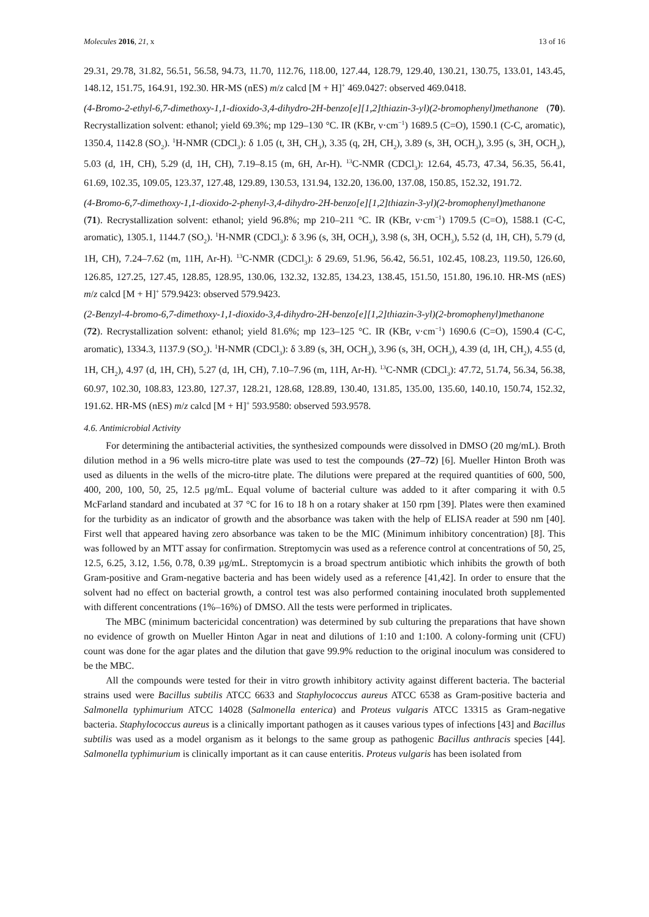Molecules 2016, 21, x 13 of 16
29.31, 29.78, 31.82, 56.51, 56.58, 94.73, 11.70, 112.76, 118.00, 127.44, 128.79, 129.40, 130.21, 130.75, 133.01, 143.45, 148.12, 151.75, 164.91, 192.30. HR-MS (nES) m/z calcd [M + H]<sup>+</sup> 469.0427: observed 469.0418.
(4-Bromo-2-ethyl-6,7-dimethoxy-1,1-dioxido-3,4-dihydro-2H-benzo[e][1,2]thiazin-3-yl)(2-bromophenyl)methanone (70). Recrystallization solvent: ethanol; yield 69.3%; mp 129–130 °C. IR (KBr, ν·cm<sup>−1</sup>) 1689.5 (C=O), 1590.1 (C-C, aromatic), 1350.4, 1142.8 (SO<sub>2</sub>). <sup>1</sup>H-NMR (CDCl<sub>3</sub>): δ 1.05 (t, 3H, CH<sub>3</sub>), 3.35 (q, 2H, CH<sub>2</sub>), 3.89 (s, 3H, OCH<sub>3</sub>), 3.95 (s, 3H, OCH<sub>3</sub>), 5.03 (d, 1H, CH), 5.29 (d, 1H, CH), 7.19–8.15 (m, 6H, Ar-H). <sup>13</sup>C-NMR (CDCl<sub>3</sub>): 12.64, 45.73, 47.34, 56.35, 56.41, 61.69, 102.35, 109.05, 123.37, 127.48, 129.89, 130.53, 131.94, 132.20, 136.00, 137.08, 150.85, 152.32, 191.72.
(4-Bromo-6,7-dimethoxy-1,1-dioxido-2-phenyl-3,4-dihydro-2H-benzo[e][1,2]thiazin-3-yl)(2-bromophenyl)methanone (71). Recrystallization solvent: ethanol; yield 96.8%; mp 210–211 °C. IR (KBr, ν·cm<sup>−1</sup>) 1709.5 (C=O), 1588.1 (C-C, aromatic), 1305.1, 1144.7 (SO<sub>2</sub>). <sup>1</sup>H-NMR (CDCl<sub>3</sub>): δ 3.96 (s, 3H, OCH<sub>3</sub>), 3.98 (s, 3H, OCH<sub>3</sub>), 5.52 (d, 1H, CH), 5.79 (d, 1H, CH), 7.24–7.62 (m, 11H, Ar-H). <sup>13</sup>C-NMR (CDCl<sub>3</sub>): δ 29.69, 51.96, 56.42, 56.51, 102.45, 108.23, 119.50, 126.60, 126.85, 127.25, 127.45, 128.85, 128.95, 130.06, 132.32, 132.85, 134.23, 138.45, 151.50, 151.80, 196.10. HR-MS (nES) m/z calcd [M + H]<sup>+</sup> 579.9423: observed 579.9423.
(2-Benzyl-4-bromo-6,7-dimethoxy-1,1-dioxido-3,4-dihydro-2H-benzo[e][1,2]thiazin-3-yl)(2-bromophenyl)methanone (72). Recrystallization solvent: ethanol; yield 81.6%; mp 123–125 °C. IR (KBr, ν·cm<sup>−1</sup>) 1690.6 (C=O), 1590.4 (C-C, aromatic), 1334.3, 1137.9 (SO<sub>2</sub>). <sup>1</sup>H-NMR (CDCl<sub>3</sub>): δ 3.89 (s, 3H, OCH<sub>3</sub>), 3.96 (s, 3H, OCH<sub>3</sub>), 4.39 (d, 1H, CH<sub>2</sub>), 4.55 (d, 1H, CH<sub>2</sub>), 4.97 (d, 1H, CH), 5.27 (d, 1H, CH), 7.10–7.96 (m, 11H, Ar-H). <sup>13</sup>C-NMR (CDCl<sub>3</sub>): 47.72, 51.74, 56.34, 56.38, 60.97, 102.30, 108.83, 123.80, 127.37, 128.21, 128.68, 128.89, 130.40, 131.85, 135.00, 135.60, 140.10, 150.74, 152.32, 191.62. HR-MS (nES) m/z calcd [M + H]<sup>+</sup> 593.9580: observed 593.9578.
4.6. Antimicrobial Activity
For determining the antibacterial activities, the synthesized compounds were dissolved in DMSO (20 mg/mL). Broth dilution method in a 96 wells micro-titre plate was used to test the compounds (27–72) [6]. Mueller Hinton Broth was used as diluents in the wells of the micro-titre plate. The dilutions were prepared at the required quantities of 600, 500, 400, 200, 100, 50, 25, 12.5 μg/mL. Equal volume of bacterial culture was added to it after comparing it with 0.5 McFarland standard and incubated at 37 °C for 16 to 18 h on a rotary shaker at 150 rpm [39]. Plates were then examined for the turbidity as an indicator of growth and the absorbance was taken with the help of ELISA reader at 590 nm [40]. First well that appeared having zero absorbance was taken to be the MIC (Minimum inhibitory concentration) [8]. This was followed by an MTT assay for confirmation. Streptomycin was used as a reference control at concentrations of 50, 25, 12.5, 6.25, 3.12, 1.56, 0.78, 0.39 μg/mL. Streptomycin is a broad spectrum antibiotic which inhibits the growth of both Gram-positive and Gram-negative bacteria and has been widely used as a reference [41,42]. In order to ensure that the solvent had no effect on bacterial growth, a control test was also performed containing inoculated broth supplemented with different concentrations (1%–16%) of DMSO. All the tests were performed in triplicates.
The MBC (minimum bactericidal concentration) was determined by sub culturing the preparations that have shown no evidence of growth on Mueller Hinton Agar in neat and dilutions of 1:10 and 1:100. A colony-forming unit (CFU) count was done for the agar plates and the dilution that gave 99.9% reduction to the original inoculum was considered to be the MBC.
All the compounds were tested for their in vitro growth inhibitory activity against different bacteria. The bacterial strains used were Bacillus subtilis ATCC 6633 and Staphylococcus aureus ATCC 6538 as Gram-positive bacteria and Salmonella typhimurium ATCC 14028 (Salmonella enterica) and Proteus vulgaris ATCC 13315 as Gram-negative bacteria. Staphylococcus aureus is a clinically important pathogen as it causes various types of infections [43] and Bacillus subtilis was used as a model organism as it belongs to the same group as pathogenic Bacillus anthracis species [44]. Salmonella typhimurium is clinically important as it can cause enteritis. Proteus vulgaris has been isolated from